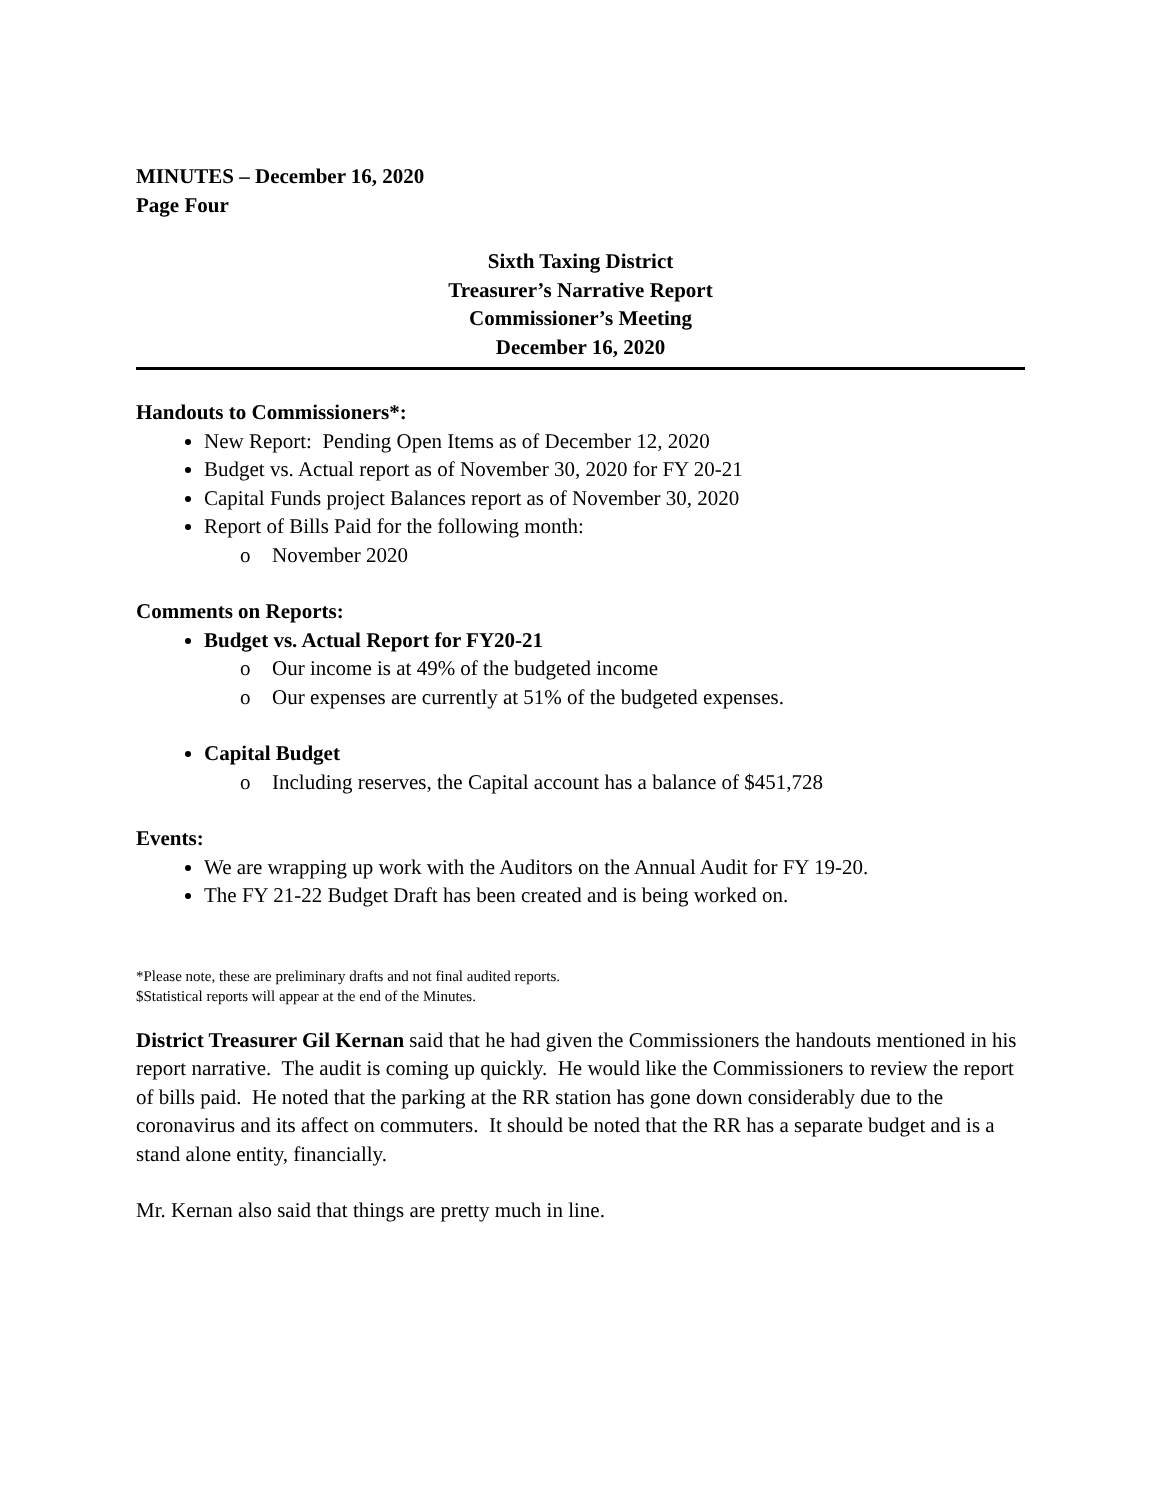MINUTES – December 16, 2020
Page Four
Sixth Taxing District
Treasurer’s Narrative Report
Commissioner’s Meeting
December 16, 2020
Handouts to Commissioners*:
New Report: Pending Open Items as of December 12, 2020
Budget vs. Actual report as of November 30, 2020 for FY 20-21
Capital Funds project Balances report as of November 30, 2020
Report of Bills Paid for the following month:
o November 2020
Comments on Reports:
Budget vs. Actual Report for FY20-21
o Our income is at 49% of the budgeted income
o Our expenses are currently at 51% of the budgeted expenses.
Capital Budget
o Including reserves, the Capital account has a balance of $451,728
Events:
We are wrapping up work with the Auditors on the Annual Audit for FY 19-20.
The FY 21-22 Budget Draft has been created and is being worked on.
*Please note, these are preliminary drafts and not final audited reports.
$Statistical reports will appear at the end of the Minutes.
District Treasurer Gil Kernan said that he had given the Commissioners the handouts mentioned in his report narrative. The audit is coming up quickly. He would like the Commissioners to review the report of bills paid. He noted that the parking at the RR station has gone down considerably due to the coronavirus and its affect on commuters. It should be noted that the RR has a separate budget and is a stand alone entity, financially.
Mr. Kernan also said that things are pretty much in line.